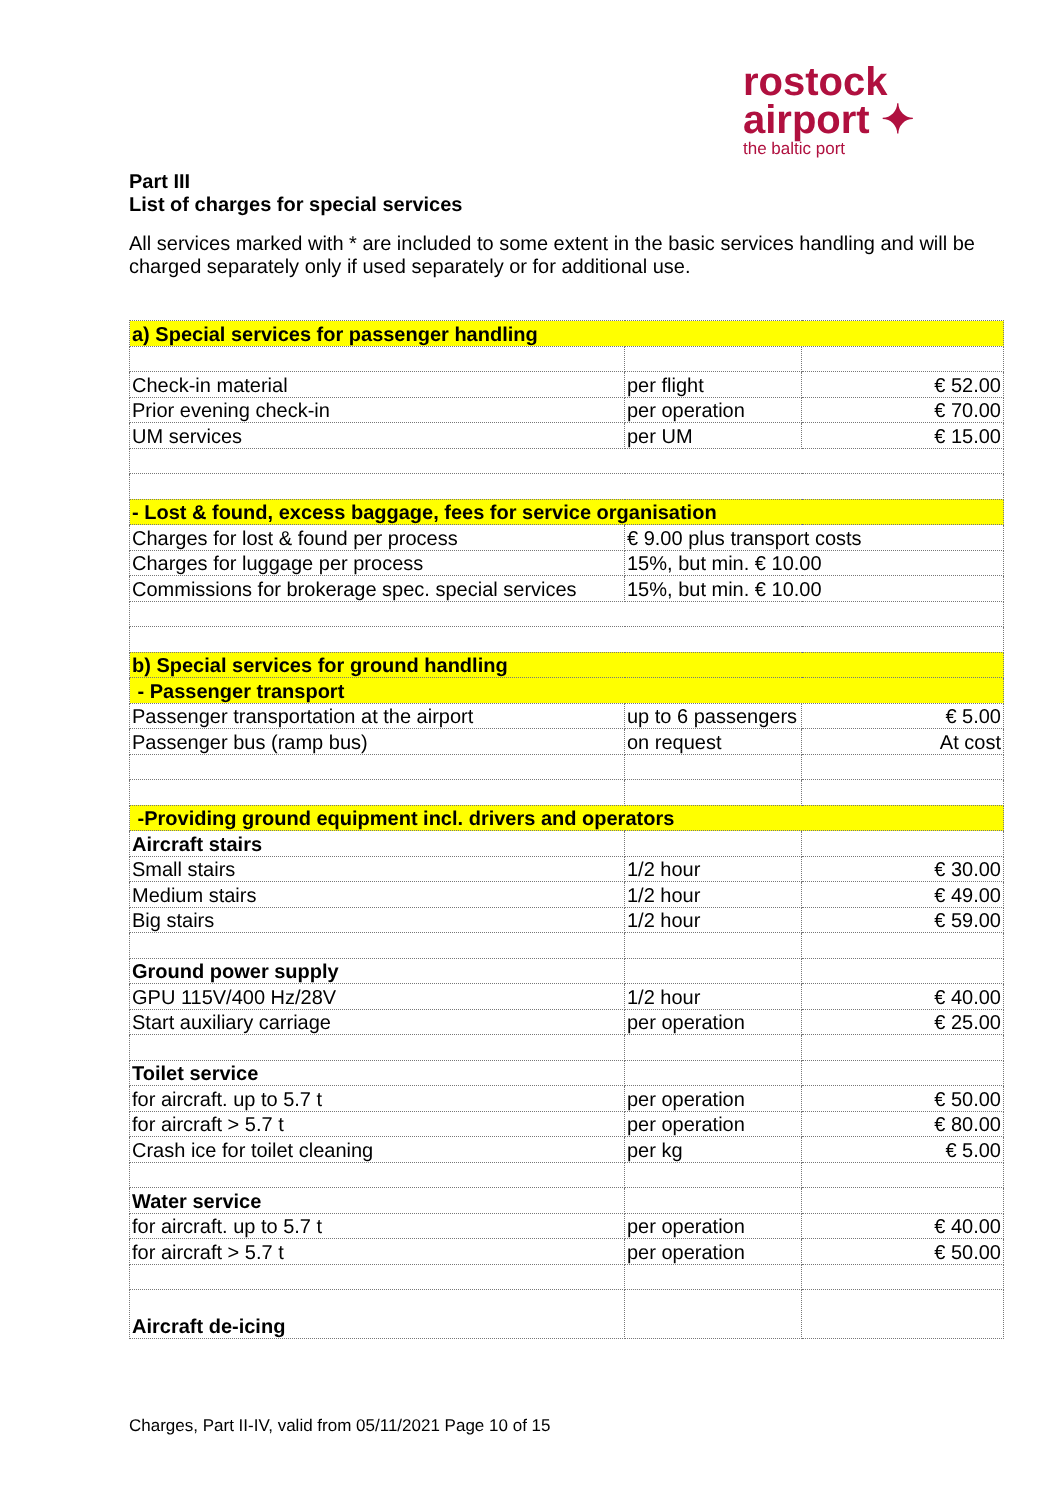rostock
airport ✦
the baltic port
Part III
List of charges for special services
All services marked with * are included to some extent in the basic services handling and will be charged separately only if used separately or for additional use.
| a) Special services for passenger handling | | |
| Check-in material | per flight | € 52.00 |
| Prior evening check-in | per operation | € 70.00 |
| UM services | per UM | € 15.00 |
| - Lost & found, excess baggage, fees for service organisation | | |
| Charges for lost & found per process | € 9.00 plus transport costs | |
| Charges for luggage per process | 15%, but min. € 10.00 | |
| Commissions for brokerage spec. special services | 15%, but min. € 10.00 | |
| b) Special services for ground handling | | |
| - Passenger transport | | |
| Passenger transportation at the airport | up to 6 passengers | € 5.00 |
| Passenger bus (ramp bus) | on request | At cost |
| -Providing ground equipment incl. drivers and operators | | |
| Aircraft stairs | | |
| Small stairs | 1/2 hour | € 30.00 |
| Medium stairs | 1/2 hour | € 49.00 |
| Big stairs | 1/2 hour | € 59.00 |
| Ground power supply | | |
| GPU 115V/400 Hz/28V | 1/2 hour | € 40.00 |
| Start auxiliary carriage | per operation | € 25.00 |
| Toilet service | | |
| for aircraft. up to 5.7 t | per operation | € 50.00 |
| for aircraft > 5.7 t | per operation | € 80.00 |
| Crash ice for toilet cleaning | per kg | € 5.00 |
| Water service | | |
| for aircraft. up to 5.7 t | per operation | € 40.00 |
| for aircraft > 5.7 t | per operation | € 50.00 |
| Aircraft de-icing | | |
Charges, Part II-IV, valid from 05/11/2021 Page 10 of 15